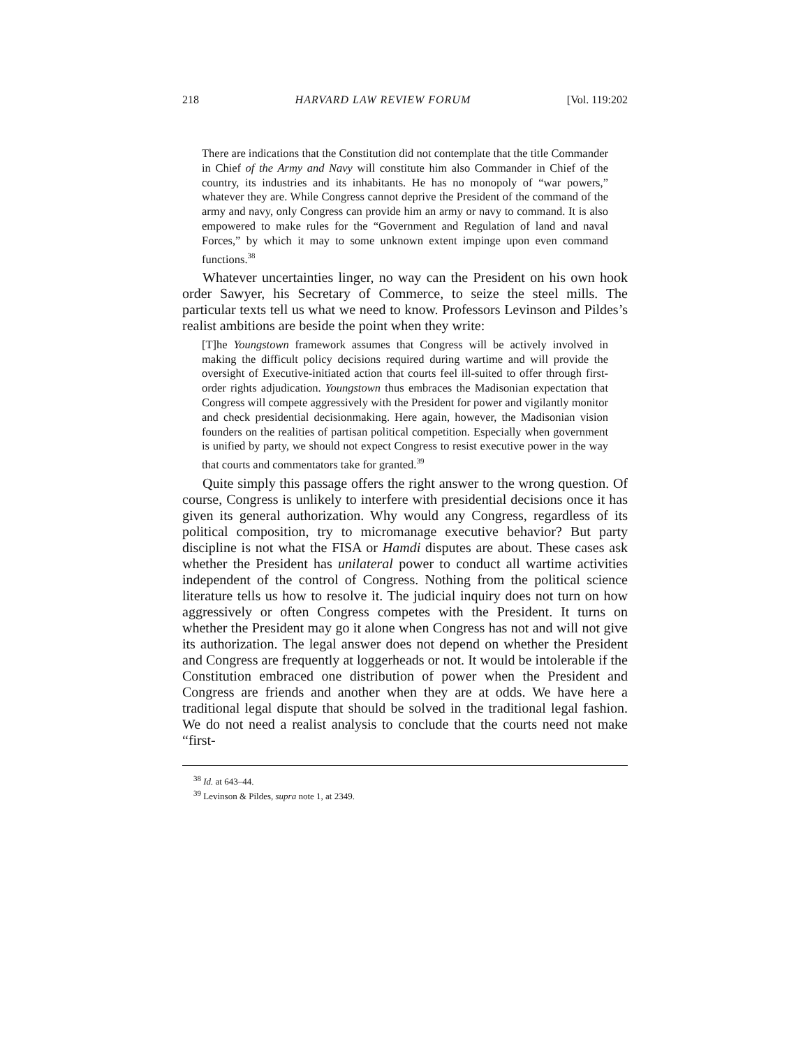218 HARVARD LAW REVIEW FORUM [Vol. 119:202
There are indications that the Constitution did not contemplate that the title Commander in Chief of the Army and Navy will constitute him also Commander in Chief of the country, its industries and its inhabitants. He has no monopoly of “war powers,” whatever they are. While Congress cannot deprive the President of the command of the army and navy, only Congress can provide him an army or navy to command. It is also empowered to make rules for the “Government and Regulation of land and naval Forces,” by which it may to some unknown extent impinge upon even command functions.<sup>38</sup>
Whatever uncertainties linger, no way can the President on his own hook order Sawyer, his Secretary of Commerce, to seize the steel mills. The particular texts tell us what we need to know. Professors Levinson and Pildes’s realist ambitions are beside the point when they write:
[T]he Youngstown framework assumes that Congress will be actively involved in making the difficult policy decisions required during wartime and will provide the oversight of Executive-initiated action that courts feel ill-suited to offer through first-order rights adjudication. Youngstown thus embraces the Madisonian expectation that Congress will compete aggressively with the President for power and vigilantly monitor and check presidential decisionmaking. Here again, however, the Madisonian vision founders on the realities of partisan political competition. Especially when government is unified by party, we should not expect Congress to resist executive power in the way that courts and commentators take for granted.<sup>39</sup>
Quite simply this passage offers the right answer to the wrong question. Of course, Congress is unlikely to interfere with presidential decisions once it has given its general authorization. Why would any Congress, regardless of its political composition, try to micromanage executive behavior? But party discipline is not what the FISA or Hamdi disputes are about. These cases ask whether the President has unilateral power to conduct all wartime activities independent of the control of Congress. Nothing from the political science literature tells us how to resolve it. The judicial inquiry does not turn on how aggressively or often Congress competes with the President. It turns on whether the President may go it alone when Congress has not and will not give its authorization. The legal answer does not depend on whether the President and Congress are frequently at loggerheads or not. It would be intolerable if the Constitution embraced one distribution of power when the President and Congress are friends and another when they are at odds. We have here a traditional legal dispute that should be solved in the traditional legal fashion. We do not need a realist analysis to conclude that the courts need not make “first-
<sup>38</sup> Id. at 643–44.
<sup>39</sup> Levinson & Pildes, supra note 1, at 2349.